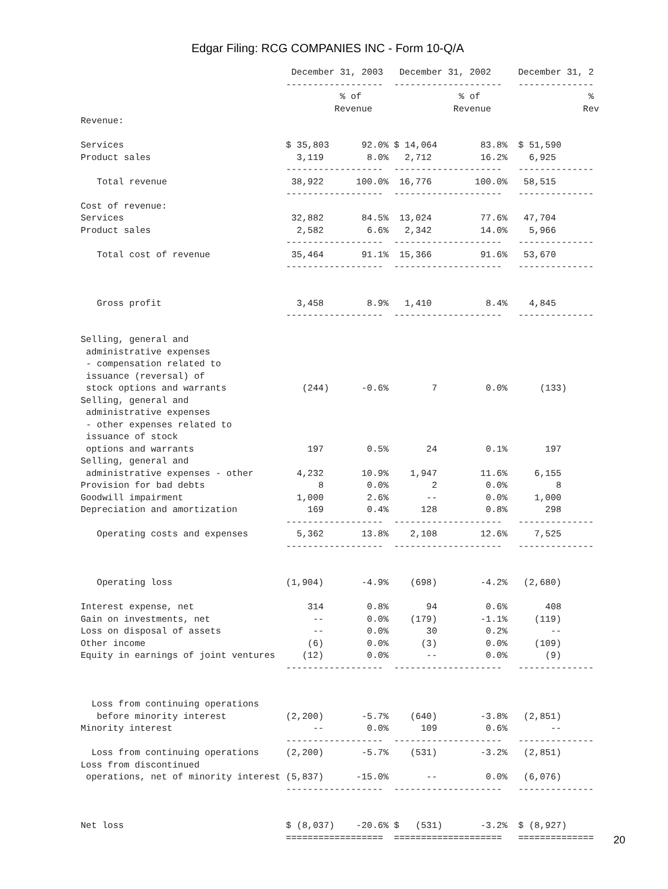Edgar Filing: RCG COMPANIES INC - Form 10-Q/A
                                       December 31, 2003   December 31, 2002     December 31, 2
                                      ------------------  --------------------   --------------
                                                % of                  % of                    %
                                               Revenue               Revenue                 Rev
Revenue:

Services                              $ 35,803      92.0% $ 14,064        83.8%  $ 51,590
Product sales                           3,119        8.0%   2,712         16.2%    6,925
                                      ------------------  --------------------   --------------
   Total revenue                       38,922      100.0%  16,776        100.0%   58,515
                                      ------------------  --------------------   --------------
Cost of revenue:
Services                               32,882       84.5%  13,024         77.6%   47,704
Product sales                           2,582        6.6%   2,342         14.0%    5,966
                                      ------------------  --------------------   --------------
   Total cost of revenue               35,464       91.1%  15,366         91.6%   53,670
                                      ------------------  --------------------   --------------


   Gross profit                         3,458        8.9%   1,410          8.4%    4,845
                                      ------------------  --------------------   --------------

Selling, general and
 administrative expenses
 - compensation related to
 issuance (reversal) of
 stock options and warrants              (244)      -0.6%        7         0.0%      (133)
Selling, general and
 administrative expenses
 - other expenses related to
 issuance of stock
 options and warrants                     197        0.5%       24         0.1%       197
Selling, general and
 administrative expenses - other        4,232       10.9%    1,947        11.6%     6,155
Provision for bad debts                     8        0.0%        2         0.0%         8
Goodwill impairment                     1,000        2.6%       --         0.0%     1,000
Depreciation and amortization             169        0.4%      128         0.8%       298
                                      ------------------  --------------------   --------------
   Operating costs and expenses         5,362       13.8%    2,108        12.6%     7,525
                                      ------------------  --------------------   --------------


   Operating loss                     (1,904)       -4.9%    (698)        -4.2%   (2,680)

Interest expense, net                     314        0.8%       94         0.6%       408
Gain on investments, net                   --        0.0%    (179)        -1.1%     (119)
Loss on disposal of assets                 --        0.0%       30         0.2%        --
Other income                              (6)        0.0%      (3)         0.0%     (109)
Equity in earnings of joint ventures     (12)        0.0%       --         0.0%       (9)
                                      ------------------  --------------------   --------------


  Loss from continuing operations
   before minority interest           (2,200)       -5.7%    (640)        -3.8%   (2,851)
Minority interest                          --        0.0%      109         0.6%        --
                                      ------------------  --------------------   --------------
  Loss from continuing operations     (2,200)       -5.7%    (531)        -3.2%   (2,851)
Loss from discontinued
 operations, net of minority interest (5,837)      -15.0%       --         0.0%   (6,076)
                                      ------------------  --------------------   --------------


Net loss                              $ (8,037)    -20.6% $   (531)       -3.2%  $ (8,927)
                                      ==================  ====================   ==============
20